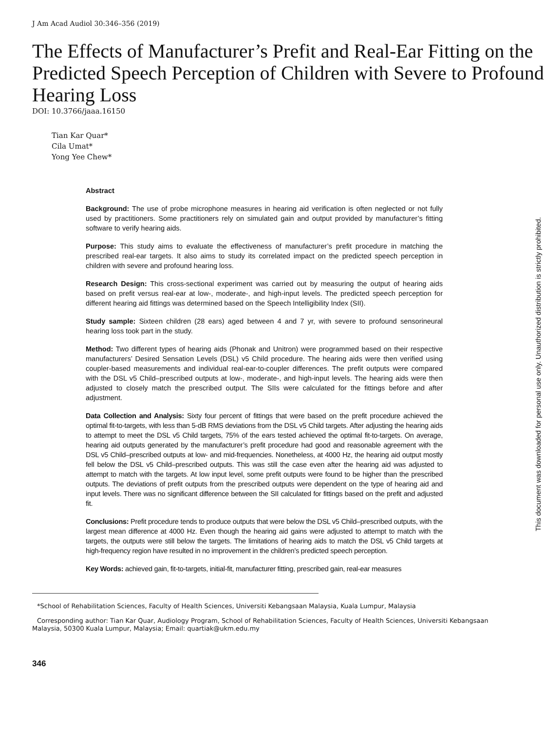J Am Acad Audiol 30:346–356 (2019)
The Effects of Manufacturer’s Prefit and Real-Ear Fitting on the Predicted Speech Perception of Children with Severe to Profound Hearing Loss
DOI: 10.3766/jaaa.16150
Tian Kar Quar*
Cila Umat*
Yong Yee Chew*
Abstract
Background: The use of probe microphone measures in hearing aid verification is often neglected or not fully used by practitioners. Some practitioners rely on simulated gain and output provided by manufacturer’s fitting software to verify hearing aids.
Purpose: This study aims to evaluate the effectiveness of manufacturer’s prefit procedure in matching the prescribed real-ear targets. It also aims to study its correlated impact on the predicted speech perception in children with severe and profound hearing loss.
Research Design: This cross-sectional experiment was carried out by measuring the output of hearing aids based on prefit versus real-ear at low-, moderate-, and high-input levels. The predicted speech perception for different hearing aid fittings was determined based on the Speech Intelligibility Index (SII).
Study sample: Sixteen children (28 ears) aged between 4 and 7 yr, with severe to profound sensorineural hearing loss took part in the study.
Method: Two different types of hearing aids (Phonak and Unitron) were programmed based on their respective manufacturers’ Desired Sensation Levels (DSL) v5 Child procedure. The hearing aids were then verified using coupler-based measurements and individual real-ear-to-coupler differences. The prefit outputs were compared with the DSL v5 Child–prescribed outputs at low-, moderate-, and high-input levels. The hearing aids were then adjusted to closely match the prescribed output. The SIIs were calculated for the fittings before and after adjustment.
Data Collection and Analysis: Sixty four percent of fittings that were based on the prefit procedure achieved the optimal fit-to-targets, with less than 5-dB RMS deviations from the DSL v5 Child targets. After adjusting the hearing aids to attempt to meet the DSL v5 Child targets, 75% of the ears tested achieved the optimal fit-to-targets. On average, hearing aid outputs generated by the manufacturer’s prefit procedure had good and reasonable agreement with the DSL v5 Child–prescribed outputs at low- and mid-frequencies. Nonetheless, at 4000 Hz, the hearing aid output mostly fell below the DSL v5 Child–prescribed outputs. This was still the case even after the hearing aid was adjusted to attempt to match with the targets. At low input level, some prefit outputs were found to be higher than the prescribed outputs. The deviations of prefit outputs from the prescribed outputs were dependent on the type of hearing aid and input levels. There was no significant difference between the SII calculated for fittings based on the prefit and adjusted fit.
Conclusions: Prefit procedure tends to produce outputs that were below the DSL v5 Child–prescribed outputs, with the largest mean difference at 4000 Hz. Even though the hearing aid gains were adjusted to attempt to match with the targets, the outputs were still below the targets. The limitations of hearing aids to match the DSL v5 Child targets at high-frequency region have resulted in no improvement in the children’s predicted speech perception.
Key Words: achieved gain, fit-to-targets, initial-fit, manufacturer fitting, prescribed gain, real-ear measures
*School of Rehabilitation Sciences, Faculty of Health Sciences, Universiti Kebangsaan Malaysia, Kuala Lumpur, Malaysia
Corresponding author: Tian Kar Quar, Audiology Program, School of Rehabilitation Sciences, Faculty of Health Sciences, Universiti Kebangsaan Malaysia, 50300 Kuala Lumpur, Malaysia; Email: quartiak@ukm.edu.my
346
This document was downloaded for personal use only. Unauthorized distribution is strictly prohibited.